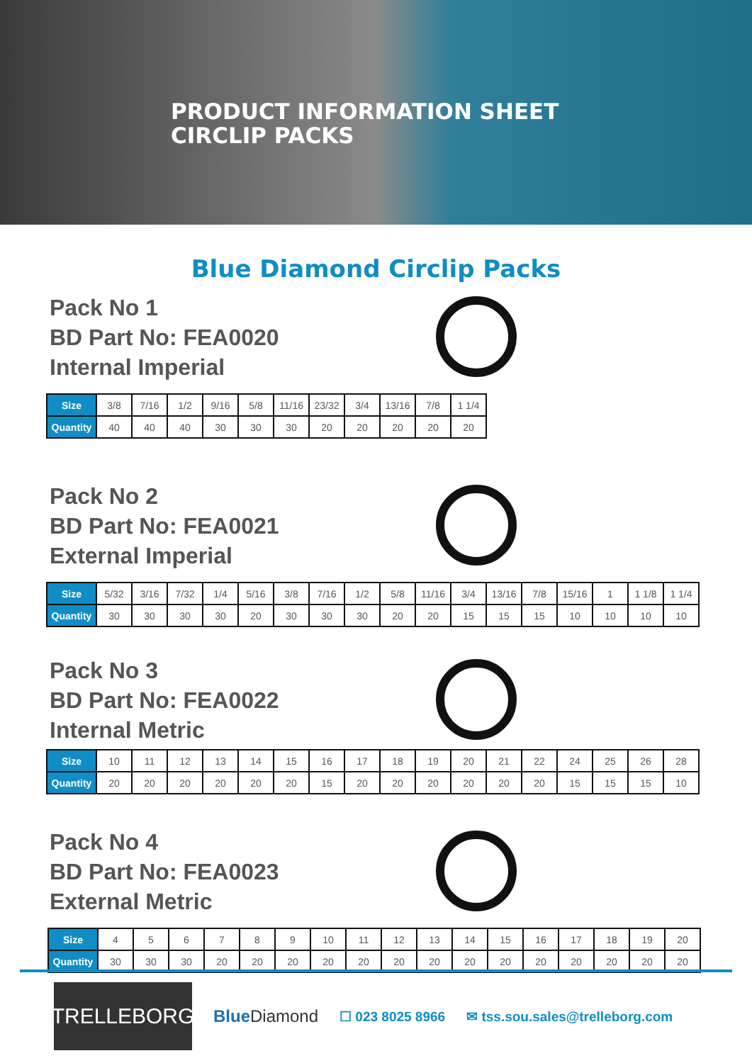PRODUCT INFORMATION SHEET
CIRCLIP PACKS
Blue Diamond Circlip Packs
Pack No 1
BD Part No: FEA0020
Internal Imperial
| Size | 3/8 | 7/16 | 1/2 | 9/16 | 5/8 | 11/16 | 23/32 | 3/4 | 13/16 | 7/8 | 1 1/4 |
| Quantity | 40 | 40 | 40 | 30 | 30 | 30 | 20 | 20 | 20 | 20 | 20 |
Pack No 2
BD Part No: FEA0021
External Imperial
| Size | 5/32 | 3/16 | 7/32 | 1/4 | 5/16 | 3/8 | 7/16 | 1/2 | 5/8 | 11/16 | 3/4 | 13/16 | 7/8 | 15/16 | 1 | 1 1/8 | 1 1/4 |
| Quantity | 30 | 30 | 30 | 30 | 20 | 30 | 30 | 30 | 20 | 20 | 15 | 15 | 15 | 10 | 10 | 10 | 10 |
Pack No 3
BD Part No: FEA0022
Internal Metric
| Size | 10 | 11 | 12 | 13 | 14 | 15 | 16 | 17 | 18 | 19 | 20 | 21 | 22 | 24 | 25 | 26 | 28 |
| Quantity | 20 | 20 | 20 | 20 | 20 | 20 | 15 | 20 | 20 | 20 | 20 | 20 | 20 | 15 | 15 | 15 | 10 |
Pack No 4
BD Part No: FEA0023
External Metric
| Size | 4 | 5 | 6 | 7 | 8 | 9 | 10 | 11 | 12 | 13 | 14 | 15 | 16 | 17 | 18 | 19 | 20 |
| Quantity | 30 | 30 | 30 | 20 | 20 | 20 | 20 | 20 | 20 | 20 | 20 | 20 | 20 | 20 | 20 | 20 | 20 |
TRELLEBORG
Blue Diamond
☐ 023 8025 8966 ✉ tss.sou.sales@trelleborg.com